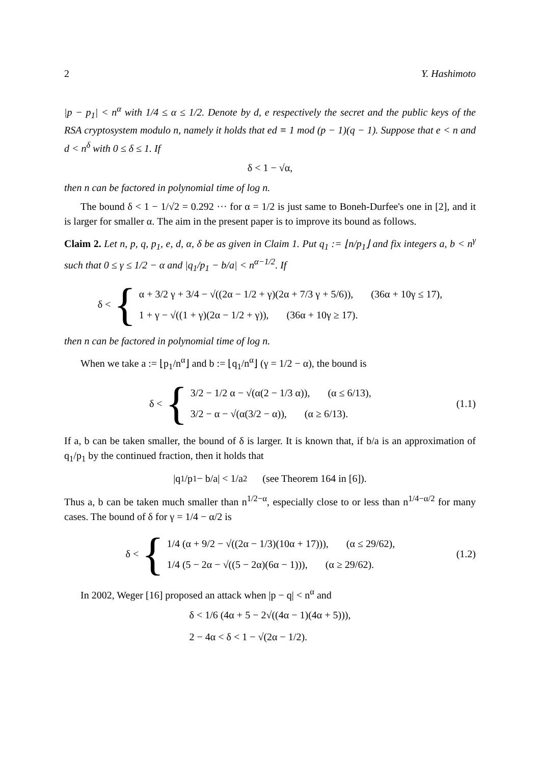2 Y. Hashimoto
|p − p<sub>1</sub>| < n<sup>α</sup> with 1/4 ≤ α ≤ 1/2. Denote by d, e respectively the secret and the public keys of the RSA cryptosystem modulo n, namely it holds that ed ≡ 1 mod (p − 1)(q − 1). Suppose that e < n and d < n<sup>δ</sup> with 0 ≤ δ ≤ 1. If
δ < 1 − √α,
then n can be factored in polynomial time of log n.
The bound δ < 1 − 1/√2 = 0.292 ··· for α = 1/2 is just same to Boneh-Durfee's one in [2], and it is larger for smaller α. The aim in the present paper is to improve its bound as follows.
Claim 2. Let n, p, q, p<sub>1</sub>, e, d, α, δ be as given in Claim 1. Put q<sub>1</sub> := ⌊n/p<sub>1</sub>⌋ and fix integers a, b < n<sup>γ</sup> such that 0 ≤ γ ≤ 1/2 − α and |q<sub>1</sub>/p<sub>1</sub> − b/a| < n<sup>α−1/2</sup>. If
δ < {
α + 3/2 γ + 3/4 − √((2α − 1/2 + γ)(2α + 7/3 γ + 5/6)), (36α + 10γ ≤ 17),
1 + γ − √((1 + γ)(2α − 1/2 + γ)), (36α + 10γ ≥ 17).
then n can be factored in polynomial time of log n.
When we take a := ⌊p<sub>1</sub>/n<sup>α</sup>⌋ and b := ⌊q<sub>1</sub>/n<sup>α</sup>⌋ (γ = 1/2 − α), the bound is
δ < {
3/2 − 1/2 α − √(α(2 − 1/3 α)), (α ≤ 6/13),
3/2 − α − √(α(3/2 − α)), (α ≥ 6/13).
(1.1)
If a, b can be taken smaller, the bound of δ is larger. It is known that, if b/a is an approximation of q<sub>1</sub>/p<sub>1</sub> by the continued fraction, then it holds that
|q<sub>1</sub>/p<sub>1</sub> − b/a| < 1/a<sup>2</sup> (see Theorem 164 in [6]).
Thus a, b can be taken much smaller than n<sup>1/2−α</sup>, especially close to or less than n<sup>1/4−α/2</sup> for many cases. The bound of δ for γ = 1/4 − α/2 is
δ < {
1/4 (α + 9/2 − √((2α − 1/3)(10α + 17))), (α ≤ 29/62),
1/4 (5 − 2α − √((5 − 2α)(6α − 1))), (α ≥ 29/62).
(1.2)
In 2002, Weger [16] proposed an attack when |p − q| < n<sup>α</sup> and
δ < 1/6 (4α + 5 − 2√((4α − 1)(4α + 5))),
2 − 4α < δ < 1 − √(2α − 1/2).